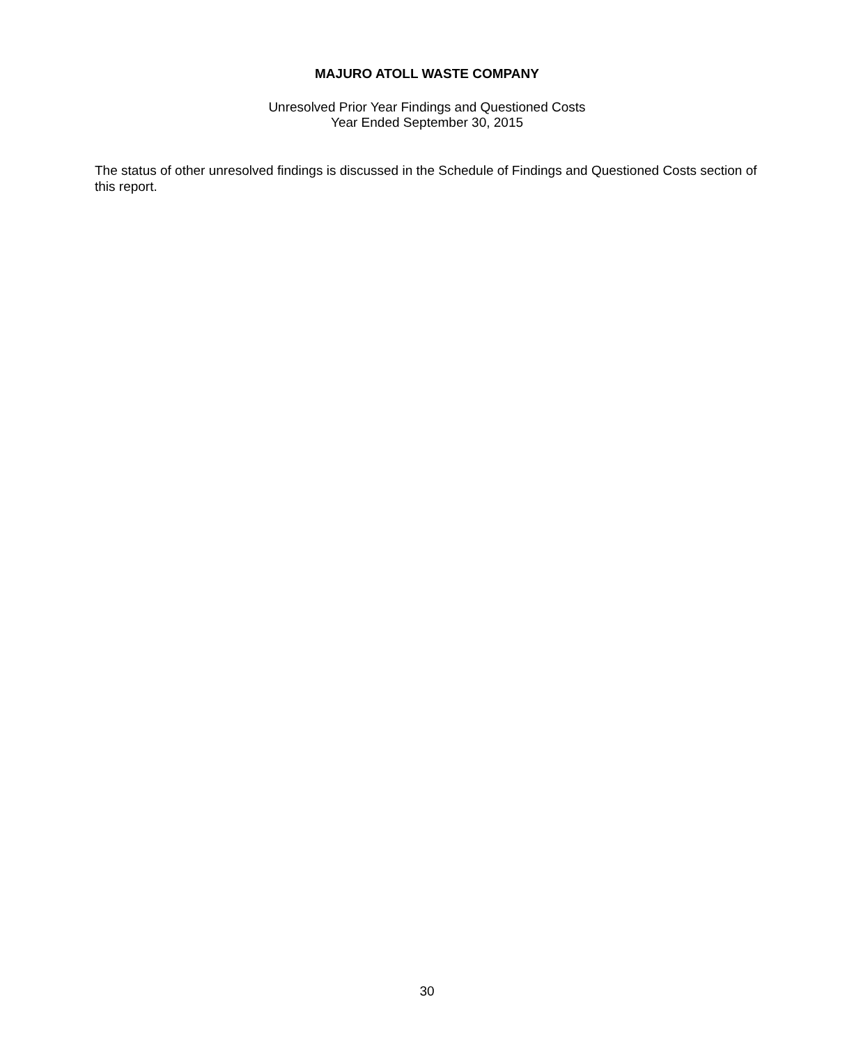MAJURO ATOLL WASTE COMPANY
Unresolved Prior Year Findings and Questioned Costs
Year Ended September 30, 2015
The status of other unresolved findings is discussed in the Schedule of Findings and Questioned Costs section of this report.
30